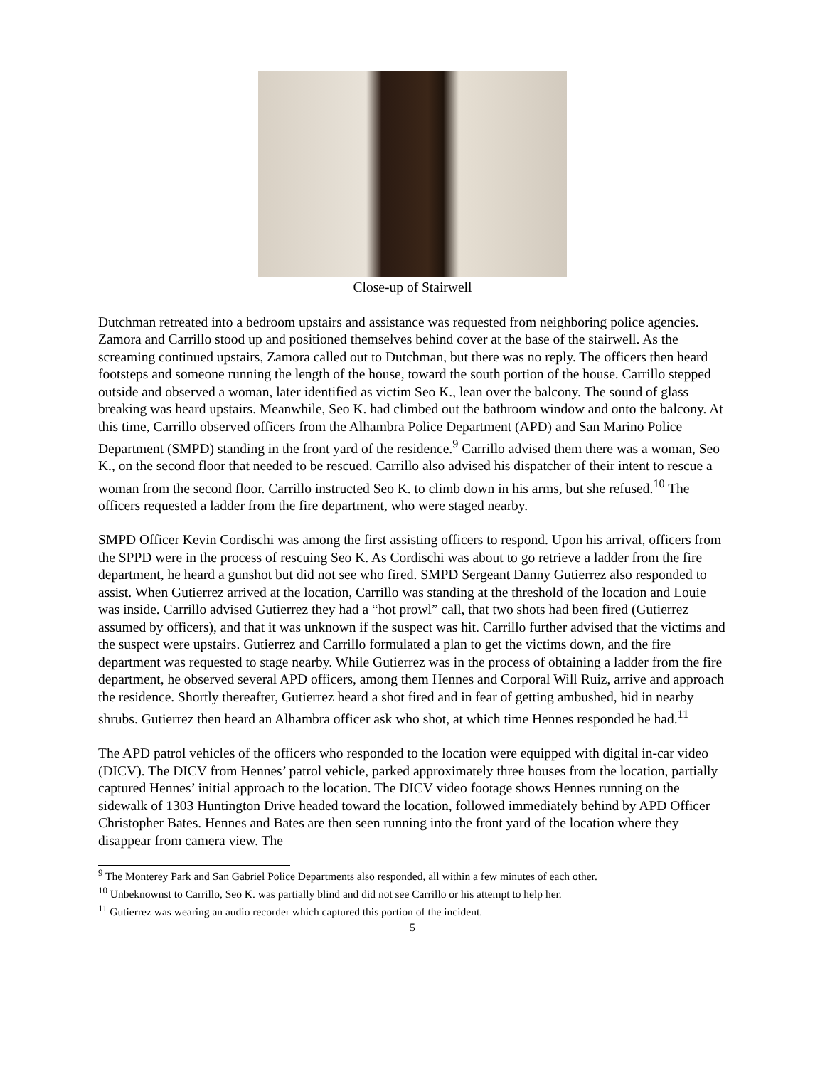Close-up of Stairwell
Dutchman retreated into a bedroom upstairs and assistance was requested from neighboring police agencies. Zamora and Carrillo stood up and positioned themselves behind cover at the base of the stairwell. As the screaming continued upstairs, Zamora called out to Dutchman, but there was no reply. The officers then heard footsteps and someone running the length of the house, toward the south portion of the house. Carrillo stepped outside and observed a woman, later identified as victim Seo K., lean over the balcony. The sound of glass breaking was heard upstairs. Meanwhile, Seo K. had climbed out the bathroom window and onto the balcony. At this time, Carrillo observed officers from the Alhambra Police Department (APD) and San Marino Police Department (SMPD) standing in the front yard of the residence.<sup>9</sup> Carrillo advised them there was a woman, Seo K., on the second floor that needed to be rescued. Carrillo also advised his dispatcher of their intent to rescue a woman from the second floor. Carrillo instructed Seo K. to climb down in his arms, but she refused.<sup>10</sup> The officers requested a ladder from the fire department, who were staged nearby.
SMPD Officer Kevin Cordischi was among the first assisting officers to respond. Upon his arrival, officers from the SPPD were in the process of rescuing Seo K. As Cordischi was about to go retrieve a ladder from the fire department, he heard a gunshot but did not see who fired. SMPD Sergeant Danny Gutierrez also responded to assist. When Gutierrez arrived at the location, Carrillo was standing at the threshold of the location and Louie was inside. Carrillo advised Gutierrez they had a “hot prowl” call, that two shots had been fired (Gutierrez assumed by officers), and that it was unknown if the suspect was hit. Carrillo further advised that the victims and the suspect were upstairs. Gutierrez and Carrillo formulated a plan to get the victims down, and the fire department was requested to stage nearby. While Gutierrez was in the process of obtaining a ladder from the fire department, he observed several APD officers, among them Hennes and Corporal Will Ruiz, arrive and approach the residence. Shortly thereafter, Gutierrez heard a shot fired and in fear of getting ambushed, hid in nearby shrubs. Gutierrez then heard an Alhambra officer ask who shot, at which time Hennes responded he had.<sup>11</sup>
The APD patrol vehicles of the officers who responded to the location were equipped with digital in-car video (DICV). The DICV from Hennes’ patrol vehicle, parked approximately three houses from the location, partially captured Hennes’ initial approach to the location. The DICV video footage shows Hennes running on the sidewalk of 1303 Huntington Drive headed toward the location, followed immediately behind by APD Officer Christopher Bates. Hennes and Bates are then seen running into the front yard of the location where they disappear from camera view. The
<sup>9</sup> The Monterey Park and San Gabriel Police Departments also responded, all within a few minutes of each other.
<sup>10</sup> Unbeknownst to Carrillo, Seo K. was partially blind and did not see Carrillo or his attempt to help her.
<sup>11</sup> Gutierrez was wearing an audio recorder which captured this portion of the incident.
5